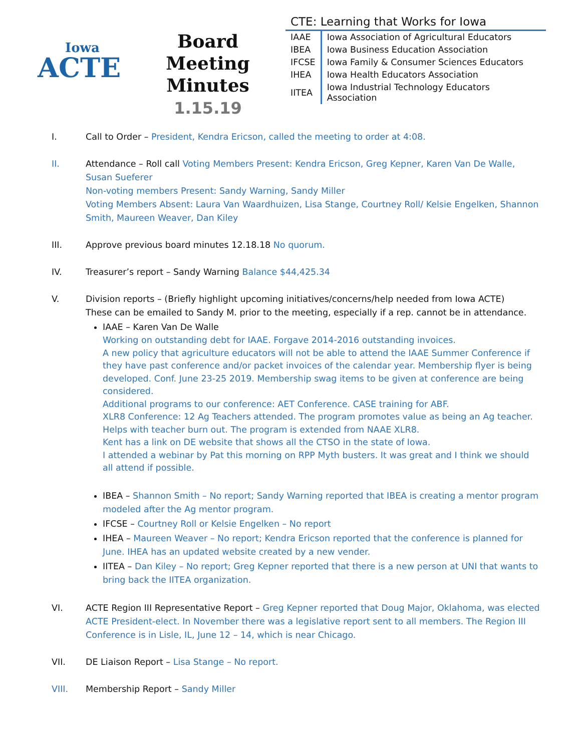Iowa
ACTE
Board Meeting
Minutes
1.15.19
CTE: Learning that Works for Iowa
| IAAE | Iowa Association of Agricultural Educators |
| IBEA | Iowa Business Education Association |
| IFCSE | Iowa Family & Consumer Sciences Educators |
| IHEA | Iowa Health Educators Association |
| IITEA | Iowa Industrial Technology Educators Association |
I. Call to Order – President, Kendra Ericson, called the meeting to order at 4:08.
II. Attendance – Roll call Voting Members Present: Kendra Ericson, Greg Kepner, Karen Van De Walle, Susan Sueferer
Non-voting members Present: Sandy Warning, Sandy Miller
Voting Members Absent: Laura Van Waardhuizen, Lisa Stange, Courtney Roll/ Kelsie Engelken, Shannon Smith, Maureen Weaver, Dan Kiley
III. Approve previous board minutes 12.18.18 No quorum.
IV. Treasurer’s report – Sandy Warning Balance $44,425.34
V. Division reports – (Briefly highlight upcoming initiatives/concerns/help needed from Iowa ACTE)
These can be emailed to Sandy M. prior to the meeting, especially if a rep. cannot be in attendance.
IAAE – Karen Van De Walle
Working on outstanding debt for IAAE. Forgave 2014-2016 outstanding invoices.
A new policy that agriculture educators will not be able to attend the IAAE Summer Conference if they have past conference and/or packet invoices of the calendar year. Membership flyer is being developed. Conf. June 23-25 2019. Membership swag items to be given at conference are being considered.
Additional programs to our conference: AET Conference. CASE training for ABF.
XLR8 Conference: 12 Ag Teachers attended. The program promotes value as being an Ag teacher. Helps with teacher burn out. The program is extended from NAAE XLR8.
Kent has a link on DE website that shows all the CTSO in the state of Iowa.
I attended a webinar by Pat this morning on RPP Myth busters. It was great and I think we should all attend if possible.
IBEA – Shannon Smith – No report; Sandy Warning reported that IBEA is creating a mentor program modeled after the Ag mentor program.
IFCSE – Courtney Roll or Kelsie Engelken – No report
IHEA – Maureen Weaver – No report; Kendra Ericson reported that the conference is planned for June. IHEA has an updated website created by a new vender.
IITEA – Dan Kiley – No report; Greg Kepner reported that there is a new person at UNI that wants to bring back the IITEA organization.
VI. ACTE Region III Representative Report – Greg Kepner reported that Doug Major, Oklahoma, was elected ACTE President-elect. In November there was a legislative report sent to all members. The Region III Conference is in Lisle, IL, June 12 – 14, which is near Chicago.
VII. DE Liaison Report – Lisa Stange – No report.
VIII. Membership Report – Sandy Miller